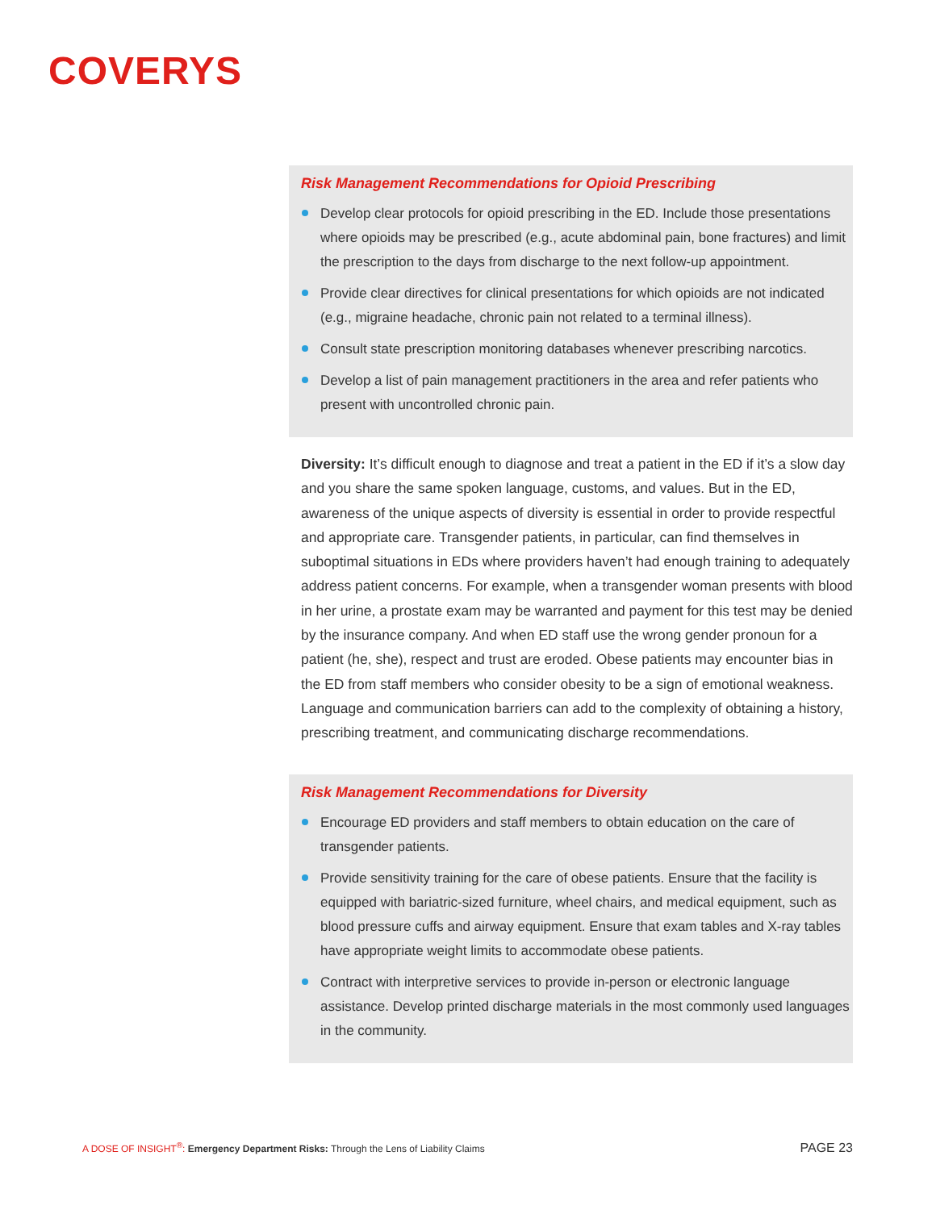COVERYS
Risk Management Recommendations for Opioid Prescribing
Develop clear protocols for opioid prescribing in the ED. Include those presentations where opioids may be prescribed (e.g., acute abdominal pain, bone fractures) and limit the prescription to the days from discharge to the next follow-up appointment.
Provide clear directives for clinical presentations for which opioids are not indicated (e.g., migraine headache, chronic pain not related to a terminal illness).
Consult state prescription monitoring databases whenever prescribing narcotics.
Develop a list of pain management practitioners in the area and refer patients who present with uncontrolled chronic pain.
Diversity: It’s difficult enough to diagnose and treat a patient in the ED if it’s a slow day and you share the same spoken language, customs, and values. But in the ED, awareness of the unique aspects of diversity is essential in order to provide respectful and appropriate care. Transgender patients, in particular, can find themselves in suboptimal situations in EDs where providers haven’t had enough training to adequately address patient concerns. For example, when a transgender woman presents with blood in her urine, a prostate exam may be warranted and payment for this test may be denied by the insurance company. And when ED staff use the wrong gender pronoun for a patient (he, she), respect and trust are eroded. Obese patients may encounter bias in the ED from staff members who consider obesity to be a sign of emotional weakness. Language and communication barriers can add to the complexity of obtaining a history, prescribing treatment, and communicating discharge recommendations.
Risk Management Recommendations for Diversity
Encourage ED providers and staff members to obtain education on the care of transgender patients.
Provide sensitivity training for the care of obese patients. Ensure that the facility is equipped with bariatric-sized furniture, wheel chairs, and medical equipment, such as blood pressure cuffs and airway equipment. Ensure that exam tables and X-ray tables have appropriate weight limits to accommodate obese patients.
Contract with interpretive services to provide in-person or electronic language assistance. Develop printed discharge materials in the most commonly used languages in the community.
A DOSE OF INSIGHT<sup>®</sup>: Emergency Department Risks: Through the Lens of Liability Claims PAGE 23